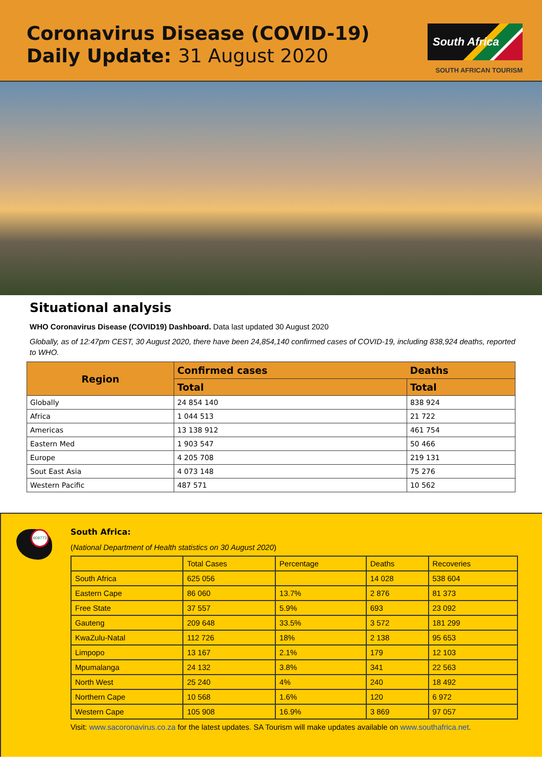Coronavirus Disease (COVID-19)
Daily Update: 31 August 2020
South Africa
SOUTH AFRICAN TOURISM
Situational analysis
WHO Coronavirus Disease (COVID19) Dashboard. Data last updated 30 August 2020
Globally, as of 12:47pm CEST, 30 August 2020, there have been 24,854,140 confirmed cases of COVID-19, including 838,924 deaths, reported to WHO.
| Region | Confirmed cases | Deaths |
| --- | --- | --- |
| | Total | Total |
| Globally | 24 854 140 | 838 924 |
| Africa | 1 044 513 | 21 722 |
| Americas | 13 138 912 | 461 754 |
| Eastern Med | 1 903 547 | 50 466 |
| Europe | 4 205 708 | 219 131 |
| Sout East Asia | 4 073 148 | 75 276 |
| Western Pacific | 487 571 | 10 562 |
609773
South Africa:
(National Department of Health statistics on 30 August 2020)
| | Total Cases | Percentage | Deaths | Recoveries |
| South Africa | 625 056 | | 14 028 | 538 604 |
| Eastern Cape | 86 060 | 13.7% | 2 876 | 81 373 |
| Free State | 37 557 | 5.9% | 693 | 23 092 |
| Gauteng | 209 648 | 33.5% | 3 572 | 181 299 |
| KwaZulu-Natal | 112 726 | 18% | 2 138 | 95 653 |
| Limpopo | 13 167 | 2.1% | 179 | 12 103 |
| Mpumalanga | 24 132 | 3.8% | 341 | 22 563 |
| North West | 25 240 | 4% | 240 | 18 492 |
| Northern Cape | 10 568 | 1.6% | 120 | 6 972 |
| Western Cape | 105 908 | 16.9% | 3 869 | 97 057 |
Visit: www.sacoronavirus.co.za for the latest updates. SA Tourism will make updates available on www.southafrica.net.